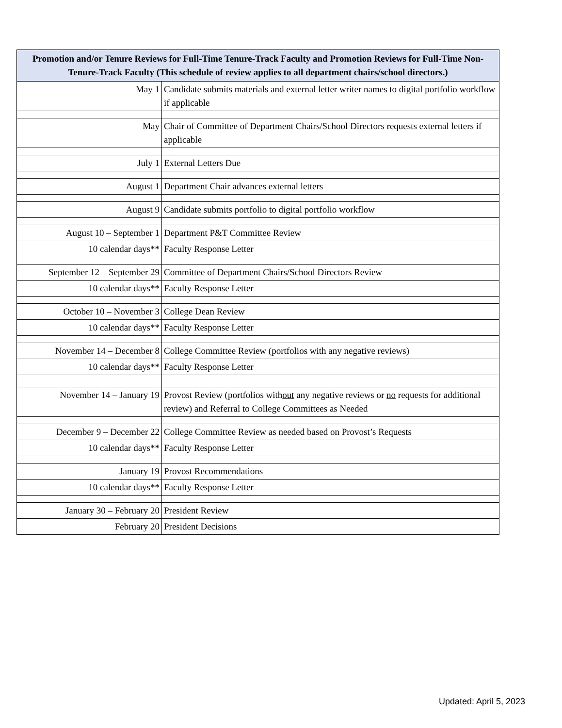| Promotion and/or Tenure Reviews for Full-Time Tenure-Track Faculty and Promotion Reviews for Full-Time Non-Tenure-Track Faculty (This schedule of review applies to all department chairs/school directors.) | |
| --- | --- |
| May 1 | Candidate submits materials and external letter writer names to digital portfolio workflow if applicable |
| May | Chair of Committee of Department Chairs/School Directors requests external letters if applicable |
| July 1 | External Letters Due |
| August 1 | Department Chair advances external letters |
| August 9 | Candidate submits portfolio to digital portfolio workflow |
| August 10 – September 1 | Department P&T Committee Review |
| 10 calendar days** | Faculty Response Letter |
| September 12 – September 29 | Committee of Department Chairs/School Directors Review |
| 10 calendar days** | Faculty Response Letter |
| October 10 – November 3 | College Dean Review |
| 10 calendar days** | Faculty Response Letter |
| November 14 – December 8 | College Committee Review (portfolios with any negative reviews) |
| 10 calendar days** | Faculty Response Letter |
| November 14 – January 19 | Provost Review (portfolios with out any negative reviews or no requests for additional review) and Referral to College Committees as Needed |
| December 9 – December 22 | College Committee Review as needed based on Provost’s Requests |
| 10 calendar days** | Faculty Response Letter |
| January 19 | Provost Recommendations |
| 10 calendar days** | Faculty Response Letter |
| January 30 – February 20 | President Review |
| February 20 | President Decisions |
Updated: April 5, 2023